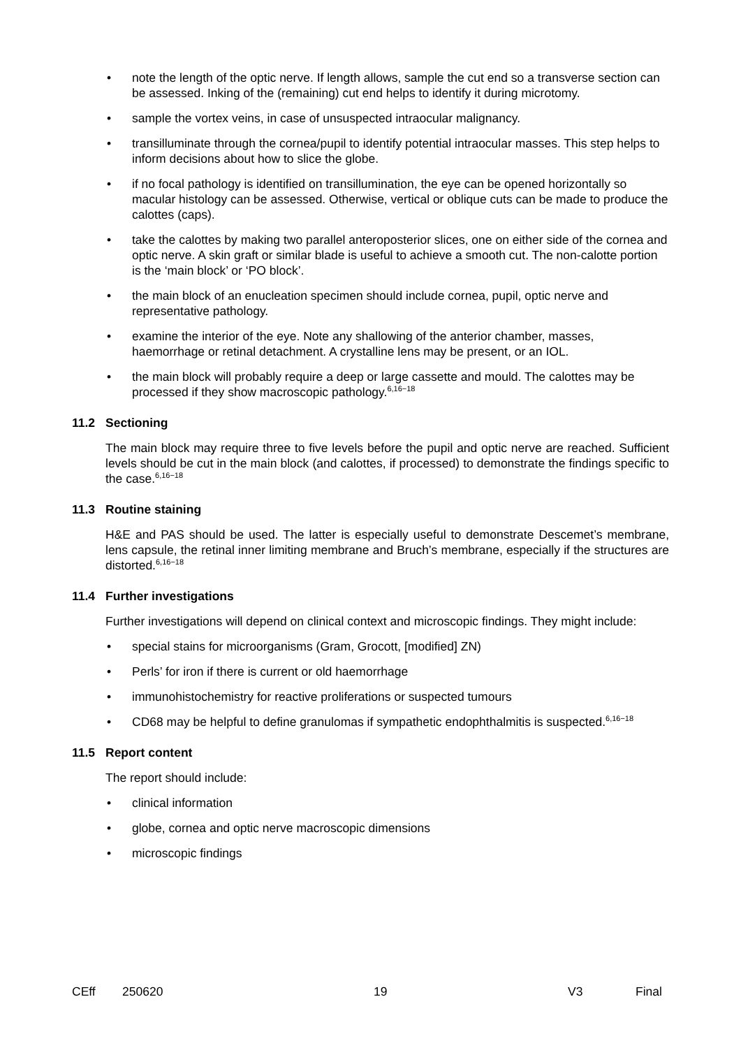• note the length of the optic nerve. If length allows, sample the cut end so a transverse section can be assessed. Inking of the (remaining) cut end helps to identify it during microtomy.
• sample the vortex veins, in case of unsuspected intraocular malignancy.
• transilluminate through the cornea/pupil to identify potential intraocular masses. This step helps to inform decisions about how to slice the globe.
• if no focal pathology is identified on transillumination, the eye can be opened horizontally so macular histology can be assessed. Otherwise, vertical or oblique cuts can be made to produce the calottes (caps).
• take the calottes by making two parallel anteroposterior slices, one on either side of the cornea and optic nerve. A skin graft or similar blade is useful to achieve a smooth cut. The non-calotte portion is the ‘main block’ or ‘PO block’.
• the main block of an enucleation specimen should include cornea, pupil, optic nerve and representative pathology.
• examine the interior of the eye. Note any shallowing of the anterior chamber, masses, haemorrhage or retinal detachment. A crystalline lens may be present, or an IOL.
• the main block will probably require a deep or large cassette and mould. The calottes may be processed if they show macroscopic pathology.<sup>6,16−18</sup>
11.2 Sectioning
The main block may require three to five levels before the pupil and optic nerve are reached. Sufficient levels should be cut in the main block (and calottes, if processed) to demonstrate the findings specific to the case.<sup>6,16−18</sup>
11.3 Routine staining
H&E and PAS should be used. The latter is especially useful to demonstrate Descemet’s membrane, lens capsule, the retinal inner limiting membrane and Bruch’s membrane, especially if the structures are distorted.<sup>6,16−18</sup>
11.4 Further investigations
Further investigations will depend on clinical context and microscopic findings. They might include:
• special stains for microorganisms (Gram, Grocott, [modified] ZN)
• Perls’ for iron if there is current or old haemorrhage
• immunohistochemistry for reactive proliferations or suspected tumours
• CD68 may be helpful to define granulomas if sympathetic endophthalmitis is suspected.<sup>6,16−18</sup>
11.5 Report content
The report should include:
• clinical information
• globe, cornea and optic nerve macroscopic dimensions
• microscopic findings
CEff 250620 19 V3 Final